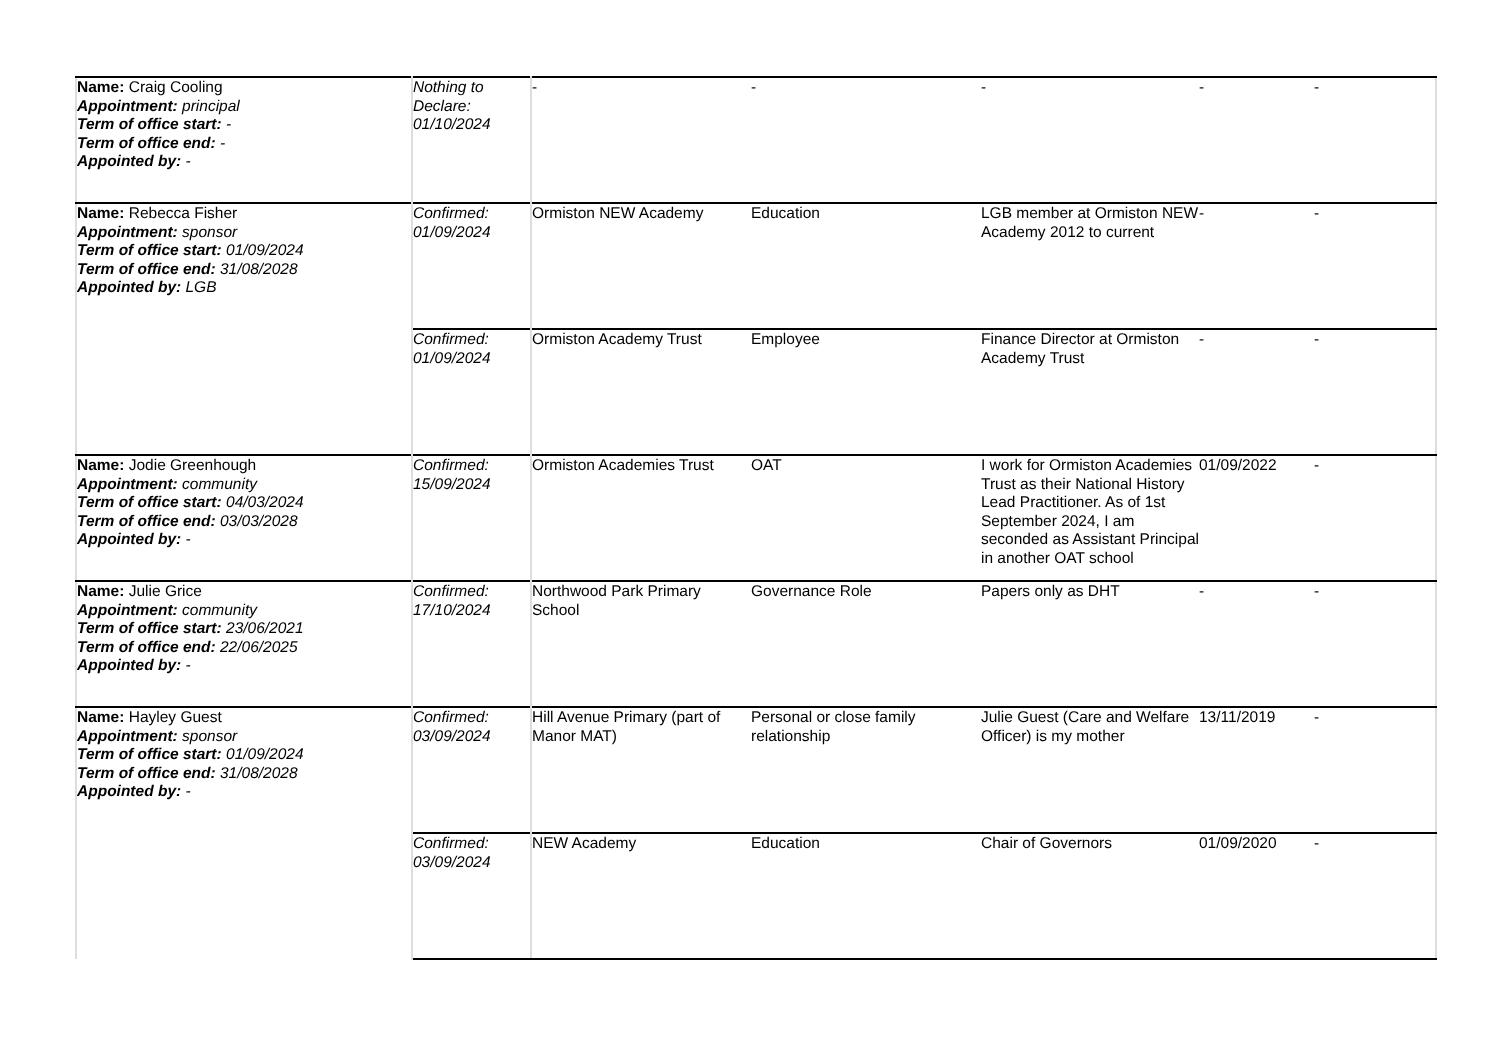| Name: Craig Cooling Appointment: principal Term of office start: - Term of office end: - Appointed by: - | Nothing to Declare: 01/10/2024 | - | - | - | - | - |
| Name: Rebecca Fisher Appointment: sponsor Term of office start: 01/09/2024 Term of office end: 31/08/2028 Appointed by: LGB | Confirmed: 01/09/2024 | Ormiston NEW Academy | Education | LGB member at Ormiston NEW Academy 2012 to current | - | - |
| | Confirmed: 01/09/2024 | Ormiston Academy Trust | Employee | Finance Director at Ormiston Academy Trust | - | - |
| Name: Jodie Greenhough Appointment: community Term of office start: 04/03/2024 Term of office end: 03/03/2028 Appointed by: - | Confirmed: 15/09/2024 | Ormiston Academies Trust | OAT | I work for Ormiston Academies Trust as their National History Lead Practitioner. As of 1st September 2024, I am seconded as Assistant Principal in another OAT school | 01/09/2022 | - |
| Name: Julie Grice Appointment: community Term of office start: 23/06/2021 Term of office end: 22/06/2025 Appointed by: - | Confirmed: 17/10/2024 | Northwood Park Primary School | Governance Role | Papers only as DHT | - | - |
| Name: Hayley Guest Appointment: sponsor Term of office start: 01/09/2024 Term of office end: 31/08/2028 Appointed by: - | Confirmed: 03/09/2024 | Hill Avenue Primary (part of Manor MAT) | Personal or close family relationship | Julie Guest (Care and Welfare Officer) is my mother | 13/11/2019 | - |
| | Confirmed: 03/09/2024 | NEW Academy | Education | Chair of Governors | 01/09/2020 | - |